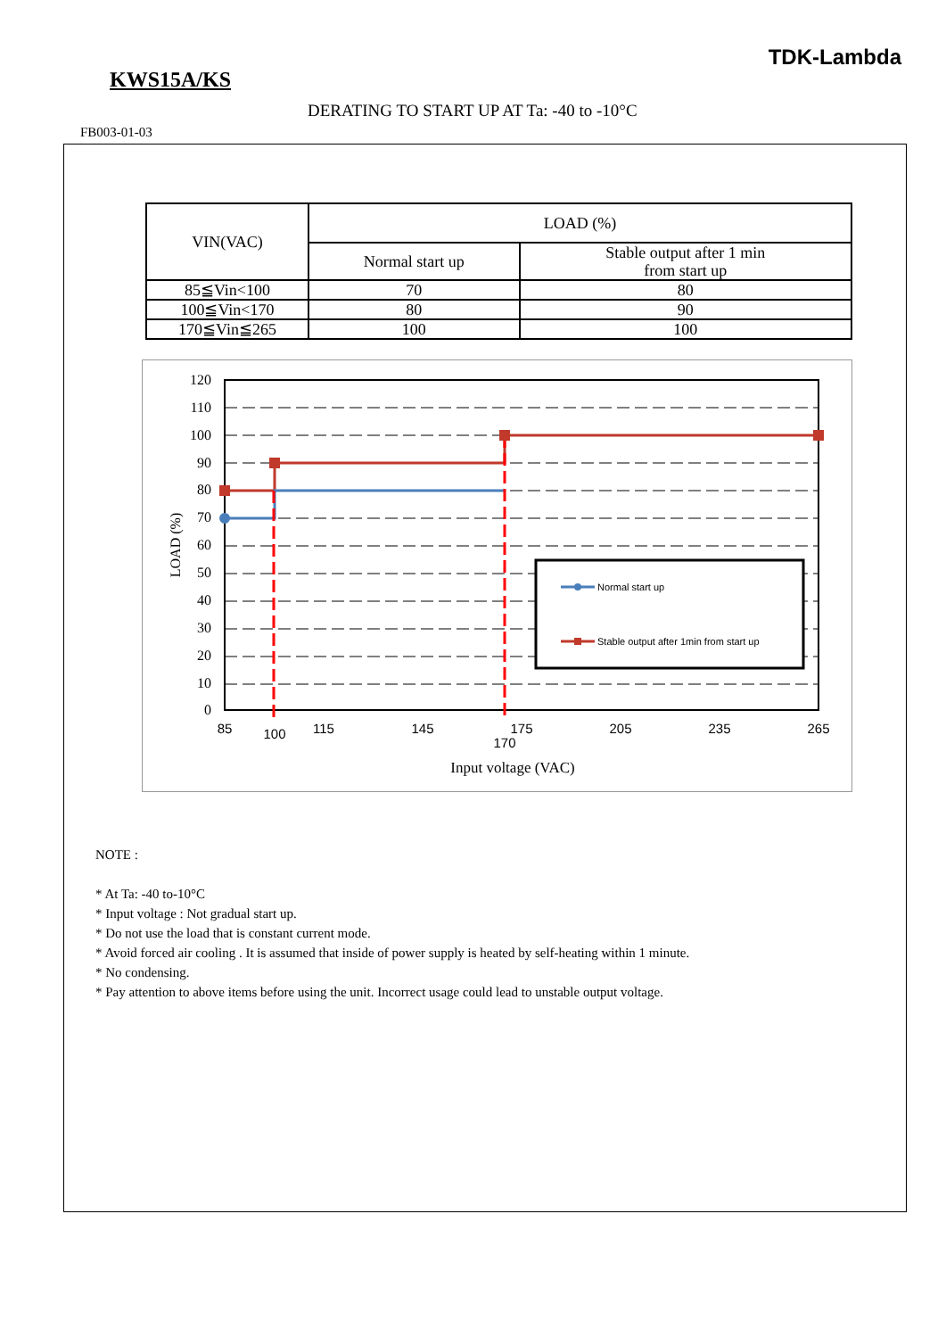TDK-Lambda
KWS15A/KS
DERATING TO START UP AT Ta: -40 to -10°C
FB003-01-03
| VIN(VAC) | LOAD (%) | |
| --- | --- | --- |
| | Normal start up | Stable output after 1 min from start up |
| 85≦Vin<100 | 70 | 80 |
| 100≦Vin<170 | 80 | 90 |
| 170≦Vin≦265 | 100 | 100 |
120
110
100
90
80
70
60
50
40
30
20
10
0
85
100
115
145
175
170
205
235
265
Input voltage (VAC)
LOAD (%)
Normal start up
Stable output after 1min from start up
NOTE :
* At Ta: -40 to-10°C
* Input voltage : Not gradual start up.
* Do not use the load that is constant current mode.
* Avoid forced air cooling . It is assumed that inside of power supply is heated by self-heating within 1 minute.
* No condensing.
* Pay attention to above items before using the unit. Incorrect usage could lead to unstable output voltage.